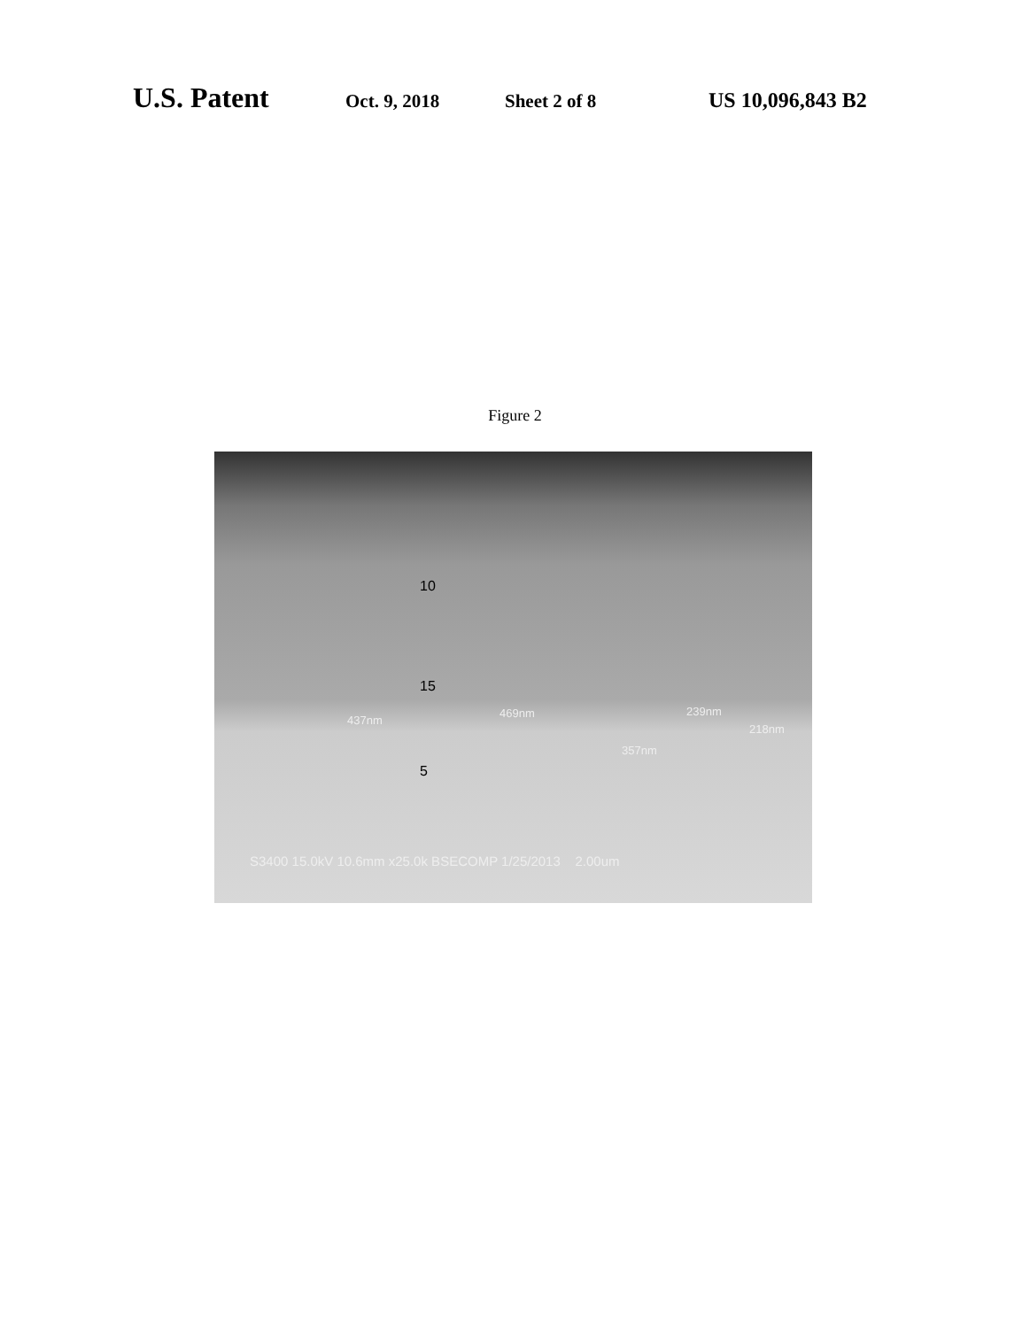U.S. Patent
Oct. 9, 2018 Sheet 2 of 8 US 10,096,843 B2
Figure 2
10
15
437nm
469nm 239nm
218nm
357nm
5
S3400 15.0kV 10.6mm x25.0k BSECOMP 1/25/2013 2.00um